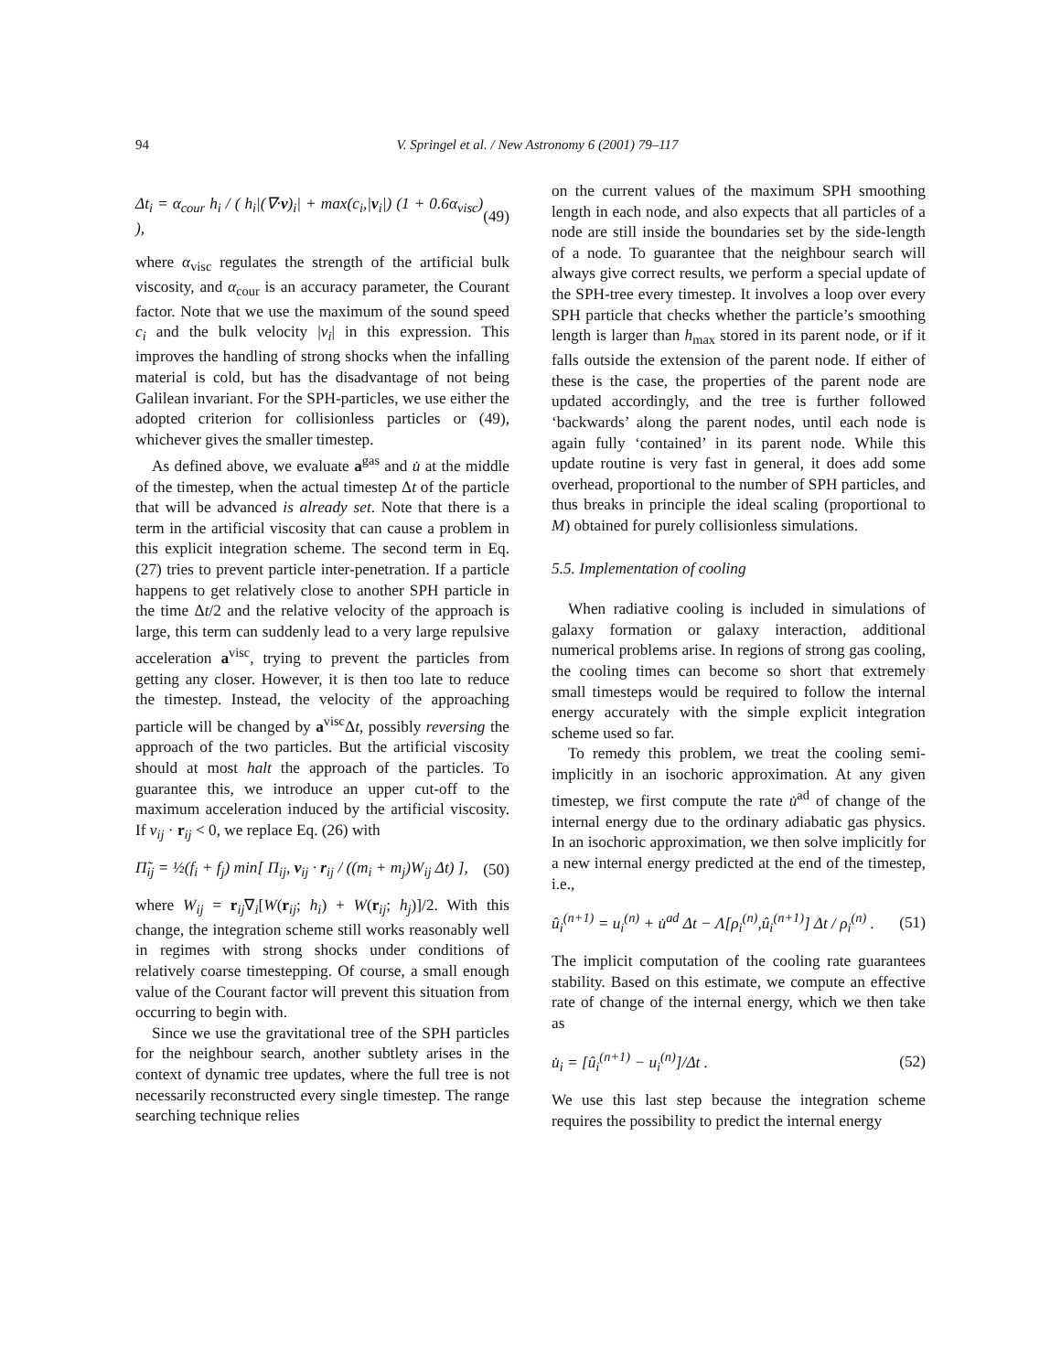94
V. Springel et al. / New Astronomy 6 (2001) 79–117
Δt<sub>i</sub> = α<sub>cour</sub> h<sub>i</sub> / ( h<sub>i</sub>|(∇·v)<sub>i</sub>| + max(c<sub>i</sub>,|v<sub>i</sub>|) (1 + 0.6α<sub>visc</sub>) ), (49)
where α<sub>visc</sub> regulates the strength of the artificial bulk viscosity, and α<sub>cour</sub> is an accuracy parameter, the Courant factor. Note that we use the maximum of the sound speed c<sub>i</sub> and the bulk velocity |v<sub>i</sub>| in this expression. This improves the handling of strong shocks when the infalling material is cold, but has the disadvantage of not being Galilean invariant. For the SPH-particles, we use either the adopted criterion for collisionless particles or (49), whichever gives the smaller timestep.
As defined above, we evaluate a<sup>gas</sup> and u̇ at the middle of the timestep, when the actual timestep Δt of the particle that will be advanced is already set. Note that there is a term in the artificial viscosity that can cause a problem in this explicit integration scheme. The second term in Eq. (27) tries to prevent particle inter-penetration. If a particle happens to get relatively close to another SPH particle in the time Δt/2 and the relative velocity of the approach is large, this term can suddenly lead to a very large repulsive acceleration a<sup>visc</sup>, trying to prevent the particles from getting any closer. However, it is then too late to reduce the timestep. Instead, the velocity of the approaching particle will be changed by a<sup>visc</sup>Δt, possibly reversing the approach of the two particles. But the artificial viscosity should at most halt the approach of the particles. To guarantee this, we introduce an upper cut-off to the maximum acceleration induced by the artificial viscosity. If v<sub>ij</sub> · r<sub>ij</sub> < 0, we replace Eq. (26) with
Π̃<sub>ij</sub> = ½(f<sub>i</sub> + f<sub>j</sub>) min[ Π<sub>ij</sub>, v<sub>ij</sub> · r<sub>ij</sub> / ((m<sub>i</sub> + m<sub>j</sub>)W<sub>ij</sub> Δt) ], (50)
where W<sub>ij</sub> = r<sub>ij</sub>∇<sub>i</sub>[W(r<sub>ij</sub>; h<sub>i</sub>) + W(r<sub>ij</sub>; h<sub>j</sub>)]/2. With this change, the integration scheme still works reasonably well in regimes with strong shocks under conditions of relatively coarse timestepping. Of course, a small enough value of the Courant factor will prevent this situation from occurring to begin with.
Since we use the gravitational tree of the SPH particles for the neighbour search, another subtlety arises in the context of dynamic tree updates, where the full tree is not necessarily reconstructed every single timestep. The range searching technique relies
on the current values of the maximum SPH smoothing length in each node, and also expects that all particles of a node are still inside the boundaries set by the side-length of a node. To guarantee that the neighbour search will always give correct results, we perform a special update of the SPH-tree every timestep. It involves a loop over every SPH particle that checks whether the particle’s smoothing length is larger than h<sub>max</sub> stored in its parent node, or if it falls outside the extension of the parent node. If either of these is the case, the properties of the parent node are updated accordingly, and the tree is further followed ‘backwards’ along the parent nodes, until each node is again fully ‘contained’ in its parent node. While this update routine is very fast in general, it does add some overhead, proportional to the number of SPH particles, and thus breaks in principle the ideal scaling (proportional to M) obtained for purely collisionless simulations.
5.5. Implementation of cooling
When radiative cooling is included in simulations of galaxy formation or galaxy interaction, additional numerical problems arise. In regions of strong gas cooling, the cooling times can become so short that extremely small timesteps would be required to follow the internal energy accurately with the simple explicit integration scheme used so far.
To remedy this problem, we treat the cooling semi-implicitly in an isochoric approximation. At any given timestep, we first compute the rate u̇<sup>ad</sup> of change of the internal energy due to the ordinary adiabatic gas physics. In an isochoric approximation, we then solve implicitly for a new internal energy predicted at the end of the timestep, i.e.,
û<sub>i</sub><sup>(n+1)</sup> = u<sub>i</sub><sup>(n)</sup> + u̇<sup>ad</sup> Δt − Λ[ρ<sub>i</sub><sup>(n)</sup>,û<sub>i</sub><sup>(n+1)</sup>] Δt / ρ<sub>i</sub><sup>(n)</sup> . (51)
The implicit computation of the cooling rate guarantees stability. Based on this estimate, we compute an effective rate of change of the internal energy, which we then take as
u̇<sub>i</sub> = [û<sub>i</sub><sup>(n+1)</sup> − u<sub>i</sub><sup>(n)</sup>]/Δt . (52)
We use this last step because the integration scheme requires the possibility to predict the internal energy